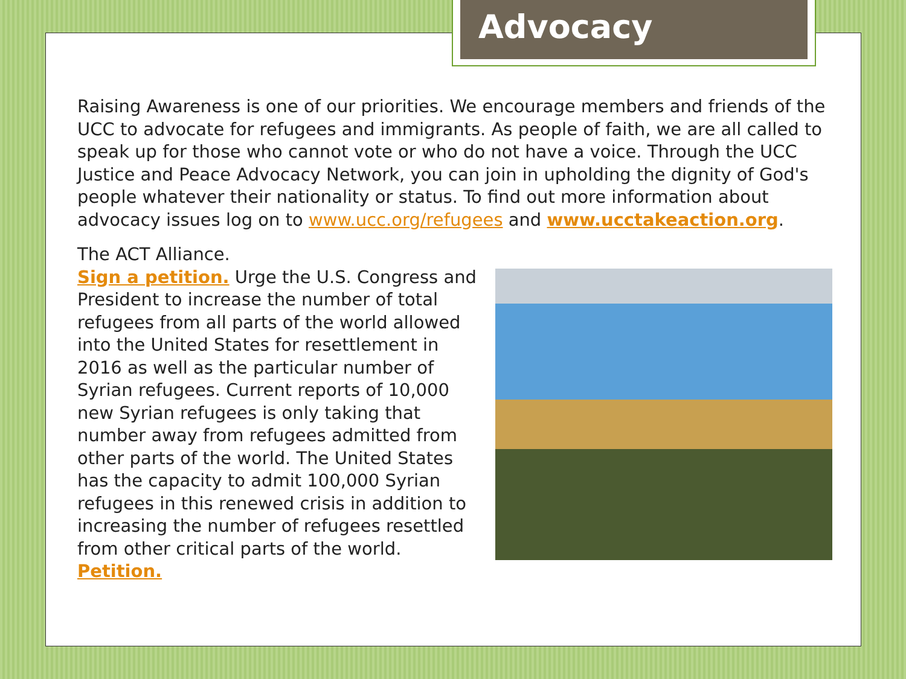Advocacy
Raising Awareness is one of our priorities. We encourage members and friends of the UCC to advocate for refugees and immigrants. As people of faith, we are all called to speak up for those who cannot vote or who do not have a voice. Through the UCC Justice and Peace Advocacy Network, you can join in upholding the dignity of God's people whatever their nationality or status. To find out more information about advocacy issues log on to www.ucc.org/refugees and www.ucctakeaction.org.
The ACT Alliance.
Sign a petition. Urge the U.S. Congress and President to increase the number of total refugees from all parts of the world allowed into the United States for resettlement in 2016 as well as the particular number of Syrian refugees. Current reports of 10,000 new Syrian refugees is only taking that number away from refugees admitted from other parts of the world. The United States has the capacity to admit 100,000 Syrian refugees in this renewed crisis in addition to increasing the number of refugees resettled from other critical parts of the world. Petition.